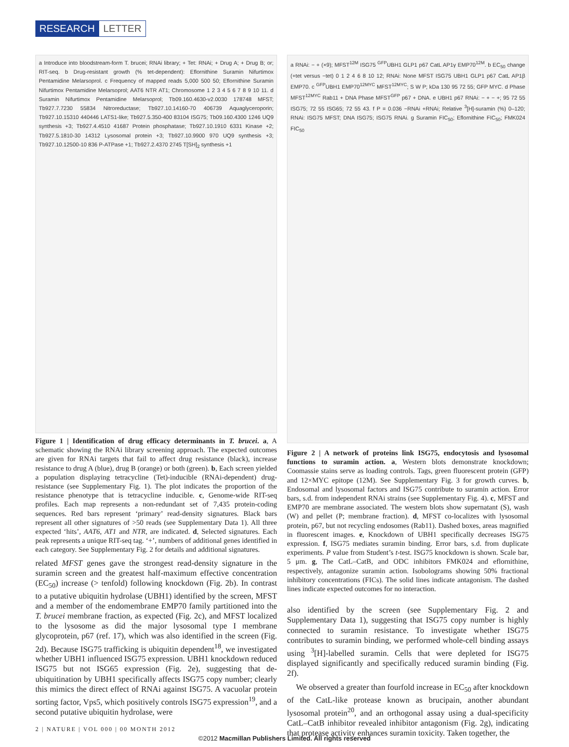RESEARCH LETTER
a Introduce into bloodstream-form T. brucei; RNAi library; + Tet: RNAi; + Drug A; + Drug B; or; RIT-seq. b Drug-resistant growth (% tet-dependent): Eflornithine Suramin Nifurtimox Pentamidine Melarsoprol. c Frequency of mapped reads 5,000 500 50; Eflornithine Suramin Nifurtimox Pentamidine Melarsoprol; AAT6 NTR AT1; Chromosome 1 2 3 4 5 6 7 8 9 10 11. d Suramin Nifurtimox Pentamidine Melarsoprol; Tb09.160.4630-v2.0030 178748 MFST; Tb927.7.7230 55834 Nitroreductase; Tb927.10.14160-70 406739 Aquaglyceroporin; Tb927.10.15310 440446 LATS1-like; Tb927.5.350-400 83104 ISG75; Tb09.160.4300 1246 UQ9 synthesis +3; Tb927.4.4510 41687 Protein phosphatase; Tb927.10.1910 6331 Kinase +2; Tb927.5.1810-30 14312 Lysosomal protein +3; Tb927.10.9900 970 UQ9 synthesis +3; Tb927.10.12500-10 836 P-ATPase +1; Tb927.2.4370 2745 T[SH]<sub>2</sub> synthesis +1
Figure 1 | Identification of drug efficacy determinants in T. brucei. a, A schematic showing the RNAi library screening approach. The expected outcomes are given for RNAi targets that fail to affect drug resistance (black), increase resistance to drug A (blue), drug B (orange) or both (green). b, Each screen yielded a population displaying tetracycline (Tet)-inducible (RNAi-dependent) drug-resistance (see Supplementary Fig. 1). The plot indicates the proportion of the resistance phenotype that is tetracycline inducible. c, Genome-wide RIT-seq profiles. Each map represents a non-redundant set of 7,435 protein-coding sequences. Red bars represent ‘primary’ read-density signatures. Black bars represent all other signatures of >50 reads (see Supplementary Data 1). All three expected ‘hits’, AAT6, AT1 and NTR, are indicated. d, Selected signatures. Each peak represents a unique RIT-seq tag. ‘+’, numbers of additional genes identified in each category. See Supplementary Fig. 2 for details and additional signatures.
related MFST genes gave the strongest read-density signature in the suramin screen and the greatest half-maximum effective concentration (EC<sub>50</sub>) increase (> tenfold) following knockdown (Fig. 2b). In contrast to a putative ubiquitin hydrolase (UBH1) identified by the screen, MFST and a member of the endomembrane EMP70 family partitioned into the T. brucei membrane fraction, as expected (Fig. 2c), and MFST localized to the lysosome as did the major lysosomal type I membrane glycoprotein, p67 (ref. 17), which was also identified in the screen (Fig. 2d). Because ISG75 trafficking is ubiquitin dependent<sup>18</sup>, we investigated whether UBH1 influenced ISG75 expression. UBH1 knockdown reduced ISG75 but not ISG65 expression (Fig. 2e), suggesting that de-ubiquitination by UBH1 specifically affects ISG75 copy number; clearly this mimics the direct effect of RNAi against ISG75. A vacuolar protein sorting factor, Vps5, which positively controls ISG75 expression<sup>19</sup>, and a second putative ubiquitin hydrolase, were
a RNAi: − + (×9); MFST<sup>12M</sup> ISG75 <sup>GFP</sup>UBH1 GLP1 p67 CatL AP1γ EMP70<sup>12M</sup>. b EC<sub>50</sub> change (+tet versus −tet) 0 1 2 4 6 8 10 12; RNAi: None MFST ISG75 UBH1 GLP1 p67 CatL AP1β EMP70. c <sup>GFP</sup>UBH1 EMP70<sup>12MYC</sup> MFST<sup>12MYC</sup>; S W P; kDa 130 95 72 55; GFP MYC. d Phase MFST<sup>12MYC</sup> Rab11 + DNA Phase MFST<sup>GFP</sup> p67 + DNA. e UBH1 p67 RNAi: − + − +; 95 72 55 ISG75; 72 55 ISG65; 72 55 43. f P = 0.036 −RNAi +RNAi; Relative <sup>3</sup>[H]-suramin (%) 0–120; RNAi: ISG75 MFST; DNA ISG75; ISG75 RNAi. g Suramin FIC<sub>50</sub>; Eflornithine FIC<sub>50</sub>; FMK024 FIC<sub>50</sub>
Figure 2 | A network of proteins link ISG75, endocytosis and lysosomal functions to suramin action. a, Western blots demonstrate knockdown; Coomassie stains serve as loading controls. Tags, green fluorescent protein (GFP) and 12×MYC epitope (12M). See Supplementary Fig. 3 for growth curves. b, Endosomal and lysosomal factors and ISG75 contribute to suramin action. Error bars, s.d. from independent RNAi strains (see Supplementary Fig. 4). c, MFST and EMP70 are membrane associated. The western blots show supernatant (S), wash (W) and pellet (P; membrane fraction). d, MFST co-localizes with lysosomal protein, p67, but not recycling endosomes (Rab11). Dashed boxes, areas magnified in fluorescent images. e, Knockdown of UBH1 specifically decreases ISG75 expression. f, ISG75 mediates suramin binding. Error bars, s.d. from duplicate experiments. P value from Student’s t-test. ISG75 knockdown is shown. Scale bar, 5 μm. g, The CatL–CatB, and ODC inhibitors FMK024 and eflornithine, respectively, antagonize suramin action. Isobolograms showing 50% fractional inhibitory concentrations (FICs). The solid lines indicate antagonism. The dashed lines indicate expected outcomes for no interaction.
also identified by the screen (see Supplementary Fig. 2 and Supplementary Data 1), suggesting that ISG75 copy number is highly connected to suramin resistance. To investigate whether ISG75 contributes to suramin binding, we performed whole-cell binding assays using <sup>3</sup>[H]-labelled suramin. Cells that were depleted for ISG75 displayed significantly and specifically reduced suramin binding (Fig. 2f).
We observed a greater than fourfold increase in EC<sub>50</sub> after knockdown of the CatL-like protease known as brucipain, another abundant lysosomal protein<sup>20</sup>, and an orthogonal assay using a dual-specificity CatL–CatB inhibitor revealed inhibitor antagonism (Fig. 2g), indicating that protease activity enhances suramin toxicity. Taken together, the
2 | NATURE | VOL 000 | 00 MONTH 2012
©2012 Macmillan Publishers Limited. All rights reserved